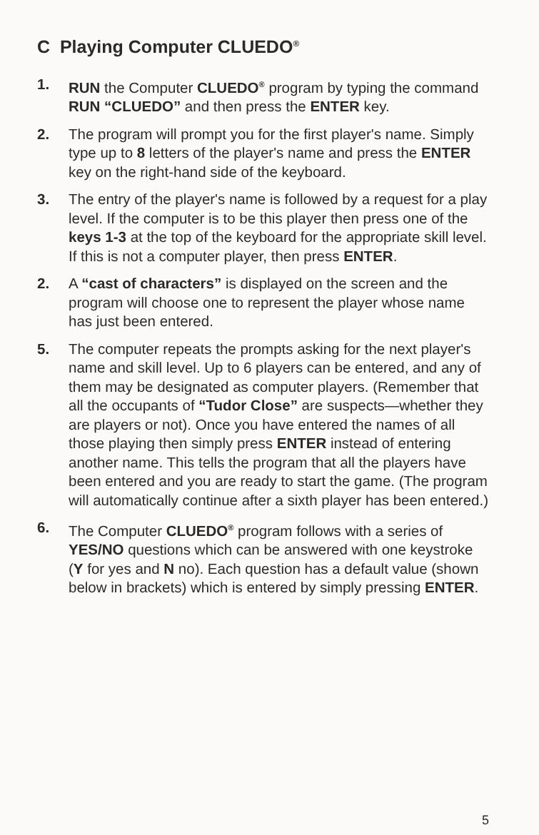C Playing Computer CLUEDO<sup>®</sup>
1. RUN the Computer CLUEDO<sup>®</sup> program by typing the command RUN “CLUEDO” and then press the ENTER key.
2. The program will prompt you for the first player's name. Simply type up to 8 letters of the player's name and press the ENTER key on the right-hand side of the keyboard.
3. The entry of the player's name is followed by a request for a play level. If the computer is to be this player then press one of the keys 1-3 at the top of the keyboard for the appropriate skill level. If this is not a computer player, then press ENTER.
2. A “cast of characters” is displayed on the screen and the program will choose one to represent the player whose name has just been entered.
5. The computer repeats the prompts asking for the next player's name and skill level. Up to 6 players can be entered, and any of them may be designated as computer players. (Remember that all the occupants of “Tudor Close” are suspects—whether they are players or not). Once you have entered the names of all those playing then simply press ENTER instead of entering another name. This tells the program that all the players have been entered and you are ready to start the game. (The program will automatically continue after a sixth player has been entered.)
6. The Computer CLUEDO<sup>®</sup> program follows with a series of YES/NO questions which can be answered with one keystroke (Y for yes and N no). Each question has a default value (shown below in brackets) which is entered by simply pressing ENTER.
5